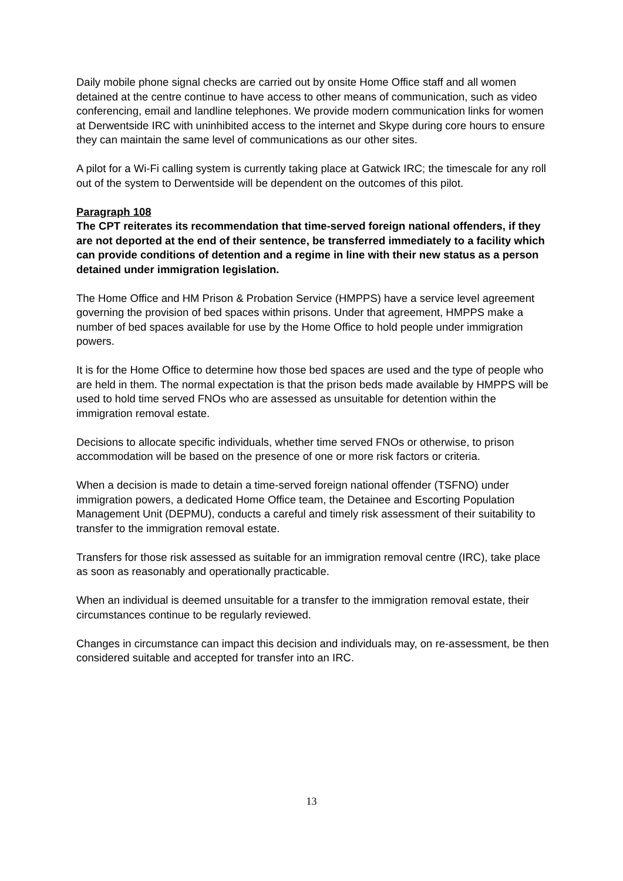Daily mobile phone signal checks are carried out by onsite Home Office staff and all women detained at the centre continue to have access to other means of communication, such as video conferencing, email and landline telephones. We provide modern communication links for women at Derwentside IRC with uninhibited access to the internet and Skype during core hours to ensure they can maintain the same level of communications as our other sites.
A pilot for a Wi-Fi calling system is currently taking place at Gatwick IRC; the timescale for any roll out of the system to Derwentside will be dependent on the outcomes of this pilot.
Paragraph 108
The CPT reiterates its recommendation that time-served foreign national offenders, if they are not deported at the end of their sentence, be transferred immediately to a facility which can provide conditions of detention and a regime in line with their new status as a person detained under immigration legislation.
The Home Office and HM Prison & Probation Service (HMPPS) have a service level agreement governing the provision of bed spaces within prisons. Under that agreement, HMPPS make a number of bed spaces available for use by the Home Office to hold people under immigration powers.
It is for the Home Office to determine how those bed spaces are used and the type of people who are held in them. The normal expectation is that the prison beds made available by HMPPS will be used to hold time served FNOs who are assessed as unsuitable for detention within the immigration removal estate.
Decisions to allocate specific individuals, whether time served FNOs or otherwise, to prison accommodation will be based on the presence of one or more risk factors or criteria.
When a decision is made to detain a time-served foreign national offender (TSFNO) under immigration powers, a dedicated Home Office team, the Detainee and Escorting Population Management Unit (DEPMU), conducts a careful and timely risk assessment of their suitability to transfer to the immigration removal estate.
Transfers for those risk assessed as suitable for an immigration removal centre (IRC), take place as soon as reasonably and operationally practicable.
When an individual is deemed unsuitable for a transfer to the immigration removal estate, their circumstances continue to be regularly reviewed.
Changes in circumstance can impact this decision and individuals may, on re-assessment, be then considered suitable and accepted for transfer into an IRC.
13